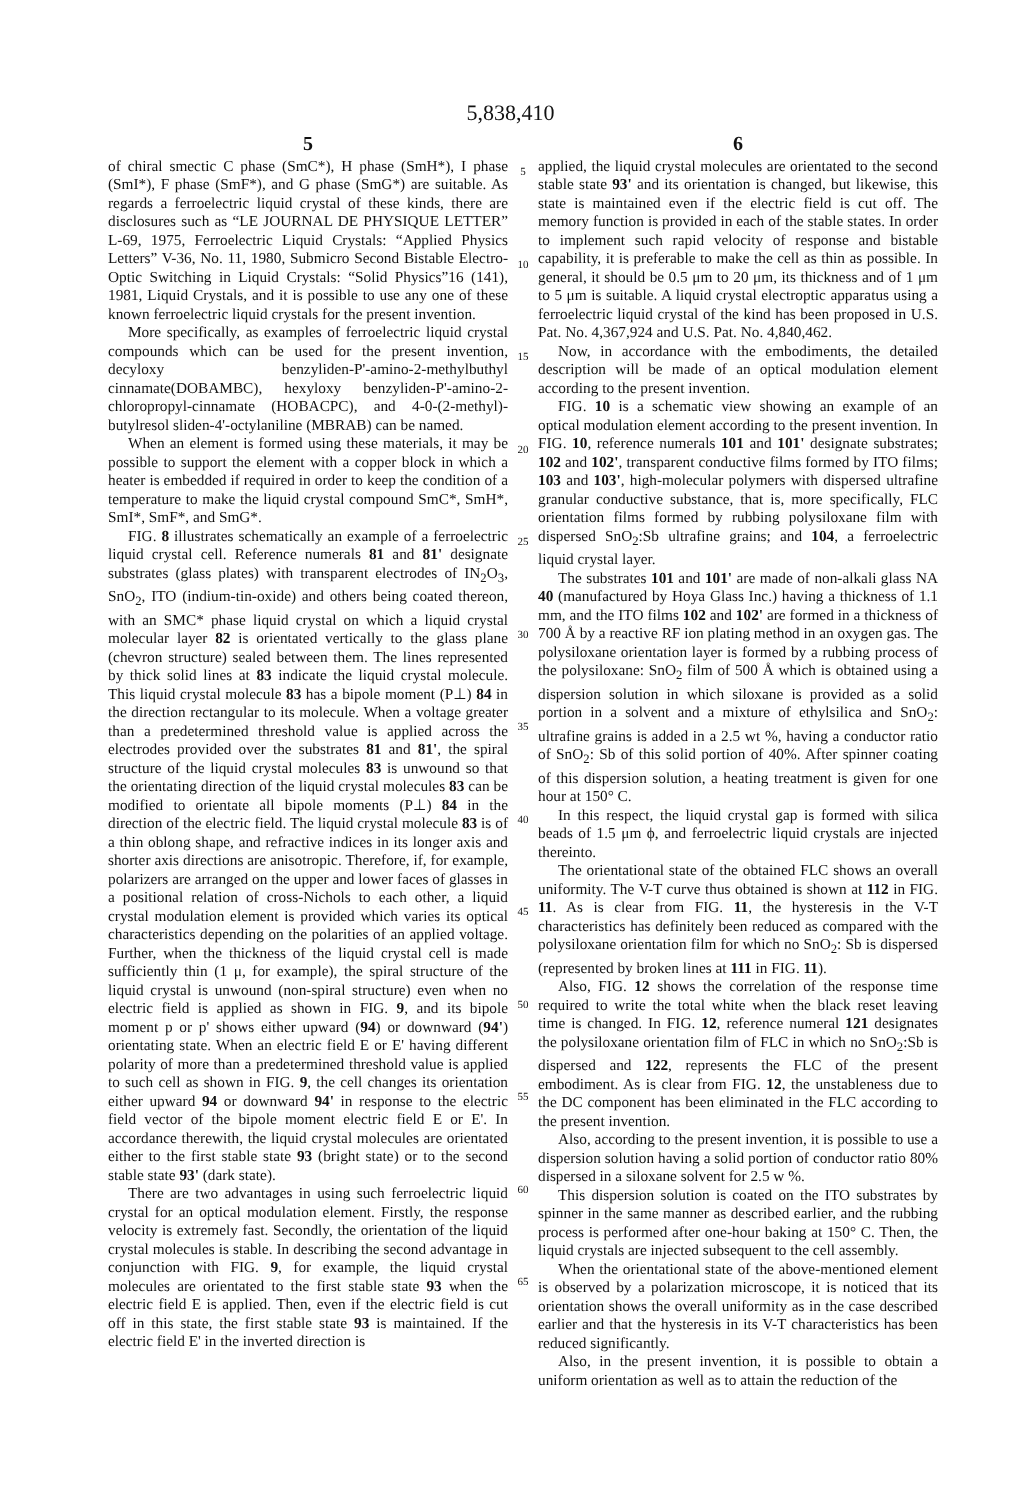5,838,410
5
of chiral smectic C phase (SmC*), H phase (SmH*), I phase (SmI*), F phase (SmF*), and G phase (SmG*) are suitable. As regards a ferroelectric liquid crystal of these kinds, there are disclosures such as “LE JOURNAL DE PHYSIQUE LETTER” L-69, 1975, Ferroelectric Liquid Crystals: “Applied Physics Letters” V-36, No. 11, 1980, Submicro Second Bistable Electro-Optic Switching in Liquid Crystals: “Solid Physics”16 (141), 1981, Liquid Crystals, and it is possible to use any one of these known ferroelectric liquid crystals for the present invention.
More specifically, as examples of ferroelectric liquid crystal compounds which can be used for the present invention, decyloxy benzyliden-P'-amino-2-methylbuthyl cinnamate(DOBAMBC), hexyloxy benzyliden-P'-amino-2-chloropropyl-cinnamate (HOBACPC), and 4-0-(2-methyl)-butylresol sliden-4'-octylaniline (MBRAB) can be named.
When an element is formed using these materials, it may be possible to support the element with a copper block in which a heater is embedded if required in order to keep the condition of a temperature to make the liquid crystal compound SmC*, SmH*, SmI*, SmF*, and SmG*.
FIG. 8 illustrates schematically an example of a ferroelectric liquid crystal cell. Reference numerals 81 and 81' designate substrates (glass plates) with transparent electrodes of IN<sub>2</sub>O<sub>3</sub>, SnO<sub>2</sub>, ITO (indium-tin-oxide) and others being coated thereon, with an SMC* phase liquid crystal on which a liquid crystal molecular layer 82 is orientated vertically to the glass plane (chevron structure) sealed between them. The lines represented by thick solid lines at 83 indicate the liquid crystal molecule. This liquid crystal molecule 83 has a bipole moment (P⊥) 84 in the direction rectangular to its molecule. When a voltage greater than a predetermined threshold value is applied across the electrodes provided over the substrates 81 and 81', the spiral structure of the liquid crystal molecules 83 is unwound so that the orientating direction of the liquid crystal molecules 83 can be modified to orientate all bipole moments (P⊥) 84 in the direction of the electric field. The liquid crystal molecule 83 is of a thin oblong shape, and refractive indices in its longer axis and shorter axis directions are anisotropic. Therefore, if, for example, polarizers are arranged on the upper and lower faces of glasses in a positional relation of cross-Nichols to each other, a liquid crystal modulation element is provided which varies its optical characteristics depending on the polarities of an applied voltage. Further, when the thickness of the liquid crystal cell is made sufficiently thin (1 μ, for example), the spiral structure of the liquid crystal is unwound (non-spiral structure) even when no electric field is applied as shown in FIG. 9, and its bipole moment p or p' shows either upward (94) or downward (94') orientating state. When an electric field E or E' having different polarity of more than a predetermined threshold value is applied to such cell as shown in FIG. 9, the cell changes its orientation either upward 94 or downward 94' in response to the electric field vector of the bipole moment electric field E or E'. In accordance therewith, the liquid crystal molecules are orientated either to the first stable state 93 (bright state) or to the second stable state 93' (dark state).
There are two advantages in using such ferroelectric liquid crystal for an optical modulation element. Firstly, the response velocity is extremely fast. Secondly, the orientation of the liquid crystal molecules is stable. In describing the second advantage in conjunction with FIG. 9, for example, the liquid crystal molecules are orientated to the first stable state 93 when the electric field E is applied. Then, even if the electric field is cut off in this state, the first stable state 93 is maintained. If the electric field E' in the inverted direction is
5
10
15
20
25
30
35
40
45
50
55
60
65
6
applied, the liquid crystal molecules are orientated to the second stable state 93' and its orientation is changed, but likewise, this state is maintained even if the electric field is cut off. The memory function is provided in each of the stable states. In order to implement such rapid velocity of response and bistable capability, it is preferable to make the cell as thin as possible. In general, it should be 0.5 μm to 20 μm, its thickness and of 1 μm to 5 μm is suitable. A liquid crystal electroptic apparatus using a ferroelectric liquid crystal of the kind has been proposed in U.S. Pat. No. 4,367,924 and U.S. Pat. No. 4,840,462.
Now, in accordance with the embodiments, the detailed description will be made of an optical modulation element according to the present invention.
FIG. 10 is a schematic view showing an example of an optical modulation element according to the present invention. In FIG. 10, reference numerals 101 and 101' designate substrates; 102 and 102', transparent conductive films formed by ITO films; 103 and 103', high-molecular polymers with dispersed ultrafine granular conductive substance, that is, more specifically, FLC orientation films formed by rubbing polysiloxane film with dispersed SnO<sub>2</sub>:Sb ultrafine grains; and 104, a ferroelectric liquid crystal layer.
The substrates 101 and 101' are made of non-alkali glass NA 40 (manufactured by Hoya Glass Inc.) having a thickness of 1.1 mm, and the ITO films 102 and 102' are formed in a thickness of 700 Å by a reactive RF ion plating method in an oxygen gas. The polysiloxane orientation layer is formed by a rubbing process of the polysiloxane: SnO<sub>2</sub> film of 500 Å which is obtained using a dispersion solution in which siloxane is provided as a solid portion in a solvent and a mixture of ethylsilica and SnO<sub>2</sub>: ultrafine grains is added in a 2.5 wt %, having a conductor ratio of SnO<sub>2</sub>: Sb of this solid portion of 40%. After spinner coating of this dispersion solution, a heating treatment is given for one hour at 150° C.
In this respect, the liquid crystal gap is formed with silica beads of 1.5 μm ϕ, and ferroelectric liquid crystals are injected thereinto.
The orientational state of the obtained FLC shows an overall uniformity. The V-T curve thus obtained is shown at 112 in FIG. 11. As is clear from FIG. 11, the hysteresis in the V-T characteristics has definitely been reduced as compared with the polysiloxane orientation film for which no SnO<sub>2</sub>: Sb is dispersed (represented by broken lines at 111 in FIG. 11).
Also, FIG. 12 shows the correlation of the response time required to write the total white when the black reset leaving time is changed. In FIG. 12, reference numeral 121 designates the polysiloxane orientation film of FLC in which no SnO<sub>2</sub>:Sb is dispersed and 122, represents the FLC of the present embodiment. As is clear from FIG. 12, the unstableness due to the DC component has been eliminated in the FLC according to the present invention.
Also, according to the present invention, it is possible to use a dispersion solution having a solid portion of conductor ratio 80% dispersed in a siloxane solvent for 2.5 w %.
This dispersion solution is coated on the ITO substrates by spinner in the same manner as described earlier, and the rubbing process is performed after one-hour baking at 150° C. Then, the liquid crystals are injected subsequent to the cell assembly.
When the orientational state of the above-mentioned element is observed by a polarization microscope, it is noticed that its orientation shows the overall uniformity as in the case described earlier and that the hysteresis in its V-T characteristics has been reduced significantly.
Also, in the present invention, it is possible to obtain a uniform orientation as well as to attain the reduction of the